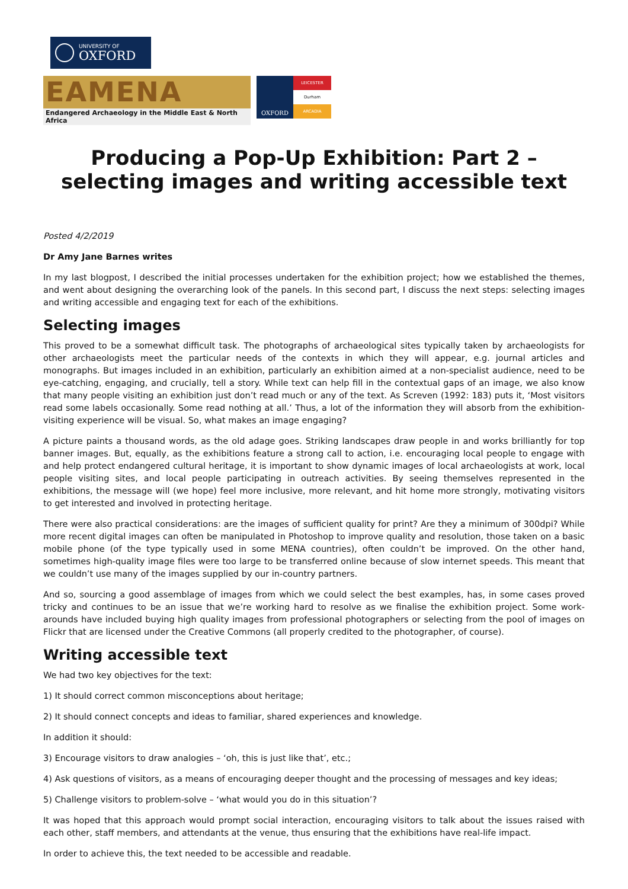UNIVERSITY OF
OXFORD
EAMENA
Endangered Archaeology in the Middle East & North Africa
OXFORD
LEICESTER
Durham
ARCADIA
Producing a Pop-Up Exhibition: Part 2 – selecting images and writing accessible text
Posted 4/2/2019
Dr Amy Jane Barnes writes
In my last blogpost, I described the initial processes undertaken for the exhibition project; how we established the themes, and went about designing the overarching look of the panels. In this second part, I discuss the next steps: selecting images and writing accessible and engaging text for each of the exhibitions.
Selecting images
This proved to be a somewhat difficult task. The photographs of archaeological sites typically taken by archaeologists for other archaeologists meet the particular needs of the contexts in which they will appear, e.g. journal articles and monographs. But images included in an exhibition, particularly an exhibition aimed at a non-specialist audience, need to be eye-catching, engaging, and crucially, tell a story. While text can help fill in the contextual gaps of an image, we also know that many people visiting an exhibition just don’t read much or any of the text. As Screven (1992: 183) puts it, ‘Most visitors read some labels occasionally. Some read nothing at all.’ Thus, a lot of the information they will absorb from the exhibition-visiting experience will be visual. So, what makes an image engaging?
A picture paints a thousand words, as the old adage goes. Striking landscapes draw people in and works brilliantly for top banner images. But, equally, as the exhibitions feature a strong call to action, i.e. encouraging local people to engage with and help protect endangered cultural heritage, it is important to show dynamic images of local archaeologists at work, local people visiting sites, and local people participating in outreach activities. By seeing themselves represented in the exhibitions, the message will (we hope) feel more inclusive, more relevant, and hit home more strongly, motivating visitors to get interested and involved in protecting heritage.
There were also practical considerations: are the images of sufficient quality for print? Are they a minimum of 300dpi? While more recent digital images can often be manipulated in Photoshop to improve quality and resolution, those taken on a basic mobile phone (of the type typically used in some MENA countries), often couldn’t be improved. On the other hand, sometimes high-quality image files were too large to be transferred online because of slow internet speeds. This meant that we couldn’t use many of the images supplied by our in-country partners.
And so, sourcing a good assemblage of images from which we could select the best examples, has, in some cases proved tricky and continues to be an issue that we’re working hard to resolve as we finalise the exhibition project. Some work-arounds have included buying high quality images from professional photographers or selecting from the pool of images on Flickr that are licensed under the Creative Commons (all properly credited to the photographer, of course).
Writing accessible text
We had two key objectives for the text:
1) It should correct common misconceptions about heritage;
2) It should connect concepts and ideas to familiar, shared experiences and knowledge.
In addition it should:
3) Encourage visitors to draw analogies – ‘oh, this is just like that’, etc.;
4) Ask questions of visitors, as a means of encouraging deeper thought and the processing of messages and key ideas;
5) Challenge visitors to problem-solve – ‘what would you do in this situation’?
It was hoped that this approach would prompt social interaction, encouraging visitors to talk about the issues raised with each other, staff members, and attendants at the venue, thus ensuring that the exhibitions have real-life impact.
In order to achieve this, the text needed to be accessible and readable.